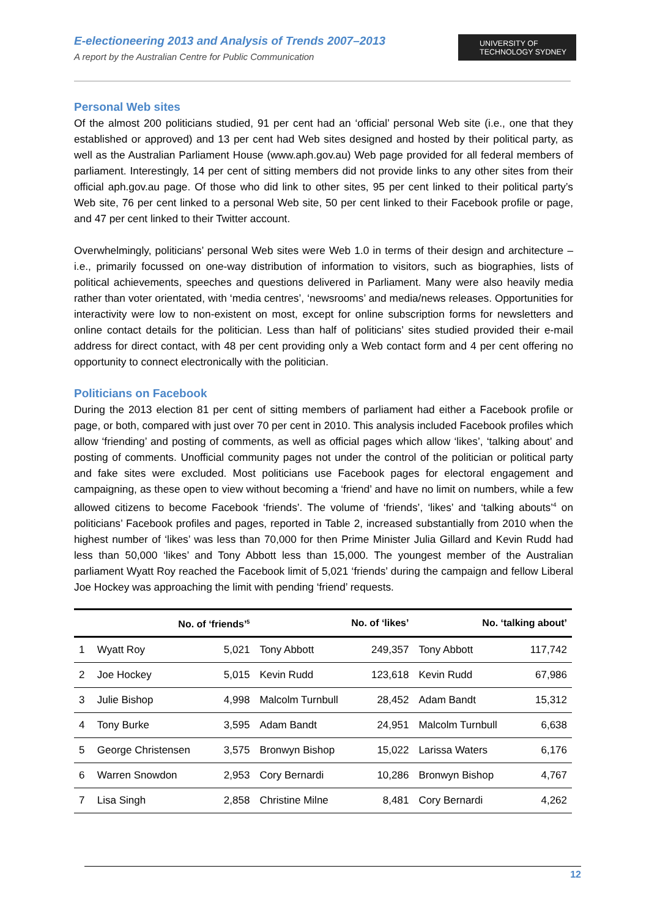E-electioneering 2013 and Analysis of Trends 2007–2013
A report by the Australian Centre for Public Communication
UNIVERSITY OF
TECHNOLOGY SYDNEY
Personal Web sites
Of the almost 200 politicians studied, 91 per cent had an ‘official’ personal Web site (i.e., one that they established or approved) and 13 per cent had Web sites designed and hosted by their political party, as well as the Australian Parliament House (www.aph.gov.au) Web page provided for all federal members of parliament. Interestingly, 14 per cent of sitting members did not provide links to any other sites from their official aph.gov.au page. Of those who did link to other sites, 95 per cent linked to their political party’s Web site, 76 per cent linked to a personal Web site, 50 per cent linked to their Facebook profile or page, and 47 per cent linked to their Twitter account.
Overwhelmingly, politicians’ personal Web sites were Web 1.0 in terms of their design and architecture – i.e., primarily focussed on one-way distribution of information to visitors, such as biographies, lists of political achievements, speeches and questions delivered in Parliament. Many were also heavily media rather than voter orientated, with ‘media centres’, ‘newsrooms’ and media/news releases. Opportunities for interactivity were low to non-existent on most, except for online subscription forms for newsletters and online contact details for the politician. Less than half of politicians’ sites studied provided their e-mail address for direct contact, with 48 per cent providing only a Web contact form and 4 per cent offering no opportunity to connect electronically with the politician.
Politicians on Facebook
During the 2013 election 81 per cent of sitting members of parliament had either a Facebook profile or page, or both, compared with just over 70 per cent in 2010. This analysis included Facebook profiles which allow ‘friending’ and posting of comments, as well as official pages which allow ‘likes’, ‘talking about’ and posting of comments. Unofficial community pages not under the control of the politician or political party and fake sites were excluded. Most politicians use Facebook pages for electoral engagement and campaigning, as these open to view without becoming a ‘friend’ and have no limit on numbers, while a few allowed citizens to become Facebook ‘friends’. The volume of ‘friends’, ‘likes’ and ‘talking abouts’<sup>4</sup> on politicians’ Facebook profiles and pages, reported in Table 2, increased substantially from 2010 when the highest number of ‘likes’ was less than 70,000 for then Prime Minister Julia Gillard and Kevin Rudd had less than 50,000 ‘likes’ and Tony Abbott less than 15,000. The youngest member of the Australian parliament Wyatt Roy reached the Facebook limit of 5,021 ‘friends’ during the campaign and fellow Liberal Joe Hockey was approaching the limit with pending ‘friend’ requests.
| | No. of ‘friends’<sup>5</sup> | | No. of ‘likes’ | | No. ‘talking about’ | |
| --- | --- | --- | --- | --- | --- | --- |
| 1 | Wyatt Roy | 5,021 | Tony Abbott | 249,357 | Tony Abbott | 117,742 |
| 2 | Joe Hockey | 5,015 | Kevin Rudd | 123,618 | Kevin Rudd | 67,986 |
| 3 | Julie Bishop | 4,998 | Malcolm Turnbull | 28,452 | Adam Bandt | 15,312 |
| 4 | Tony Burke | 3,595 | Adam Bandt | 24,951 | Malcolm Turnbull | 6,638 |
| 5 | George Christensen | 3,575 | Bronwyn Bishop | 15,022 | Larissa Waters | 6,176 |
| 6 | Warren Snowdon | 2,953 | Cory Bernardi | 10,286 | Bronwyn Bishop | 4,767 |
| 7 | Lisa Singh | 2,858 | Christine Milne | 8,481 | Cory Bernardi | 4,262 |
12